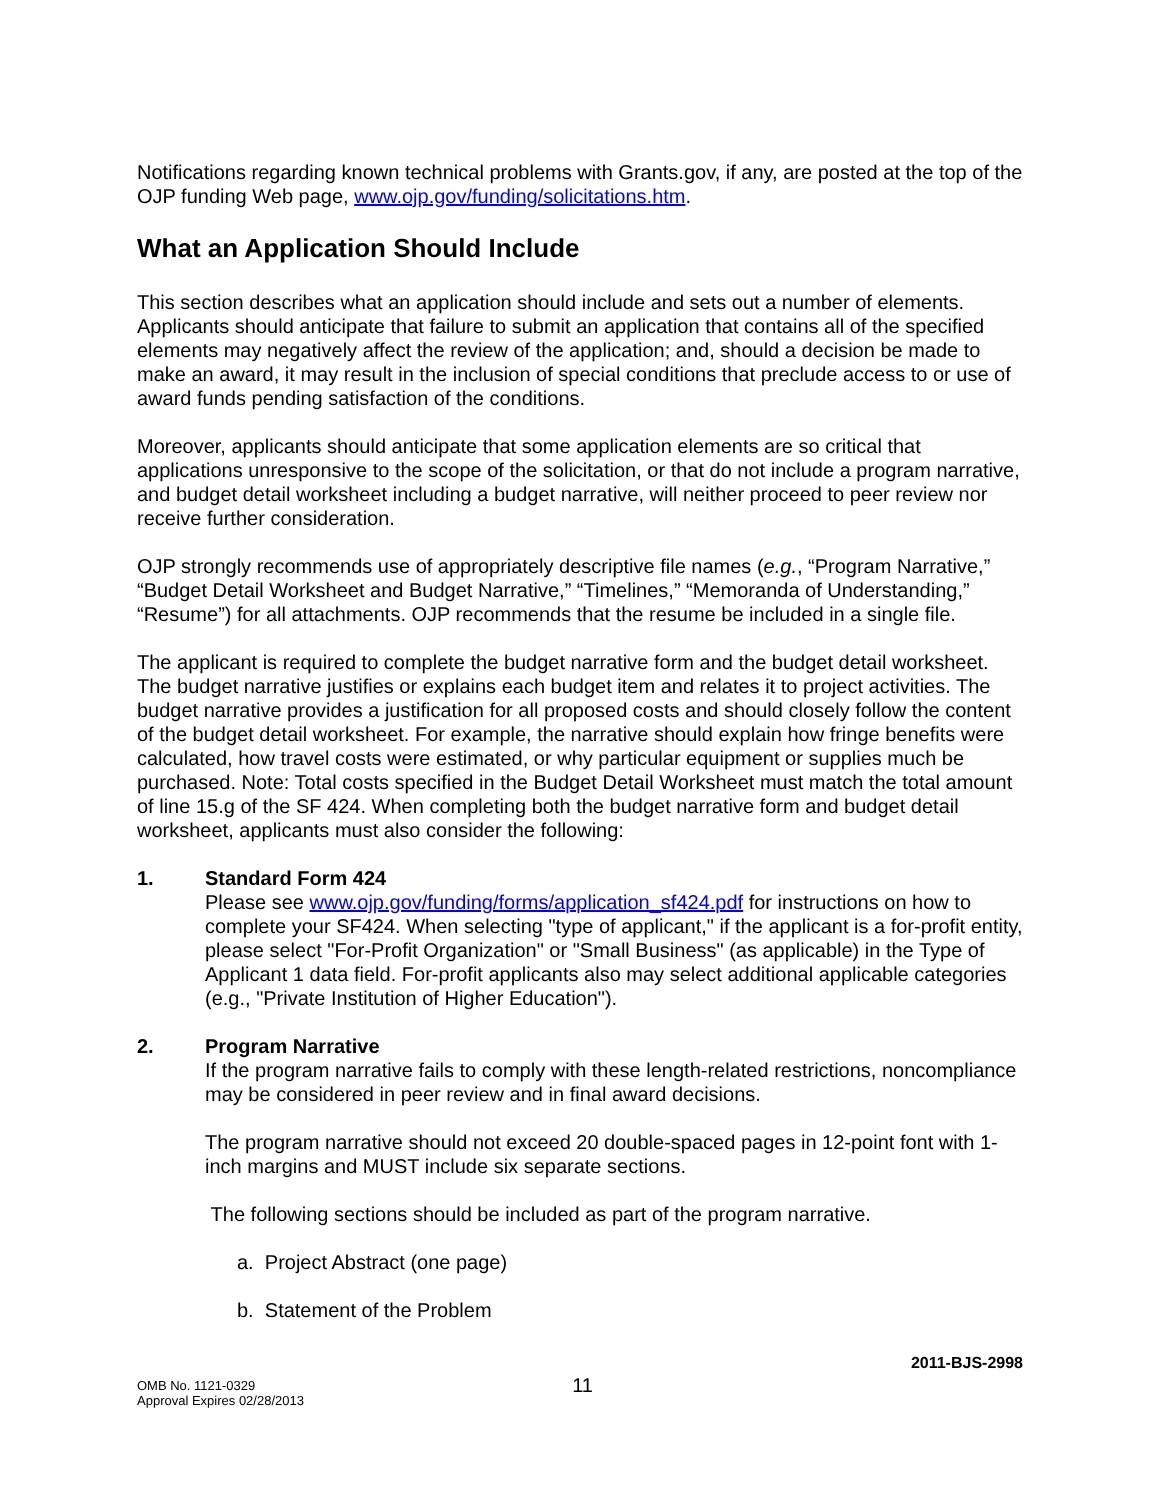Notifications regarding known technical problems with Grants.gov, if any, are posted at the top of the OJP funding Web page, www.ojp.gov/funding/solicitations.htm.
What an Application Should Include
This section describes what an application should include and sets out a number of elements. Applicants should anticipate that failure to submit an application that contains all of the specified elements may negatively affect the review of the application; and, should a decision be made to make an award, it may result in the inclusion of special conditions that preclude access to or use of award funds pending satisfaction of the conditions.
Moreover, applicants should anticipate that some application elements are so critical that applications unresponsive to the scope of the solicitation, or that do not include a program narrative, and budget detail worksheet including a budget narrative, will neither proceed to peer review nor receive further consideration.
OJP strongly recommends use of appropriately descriptive file names (e.g., “Program Narrative,” “Budget Detail Worksheet and Budget Narrative,” “Timelines,” “Memoranda of Understanding,” “Resume”) for all attachments. OJP recommends that the resume be included in a single file.
The applicant is required to complete the budget narrative form and the budget detail worksheet. The budget narrative justifies or explains each budget item and relates it to project activities. The budget narrative provides a justification for all proposed costs and should closely follow the content of the budget detail worksheet. For example, the narrative should explain how fringe benefits were calculated, how travel costs were estimated, or why particular equipment or supplies much be purchased. Note: Total costs specified in the Budget Detail Worksheet must match the total amount of line 15.g of the SF 424. When completing both the budget narrative form and budget detail worksheet, applicants must also consider the following:
1. Standard Form 424
Please see www.ojp.gov/funding/forms/application_sf424.pdf for instructions on how to complete your SF424. When selecting "type of applicant," if the applicant is a for-profit entity, please select "For-Profit Organization" or "Small Business" (as applicable) in the Type of Applicant 1 data field. For-profit applicants also may select additional applicable categories (e.g., "Private Institution of Higher Education").
2. Program Narrative
If the program narrative fails to comply with these length-related restrictions, noncompliance may be considered in peer review and in final award decisions.
The program narrative should not exceed 20 double-spaced pages in 12-point font with 1-inch margins and MUST include six separate sections.
The following sections should be included as part of the program narrative.
a. Project Abstract (one page)
b. Statement of the Problem
2011-BJS-2998
OMB No. 1121-0329
Approval Expires 02/28/2013
11